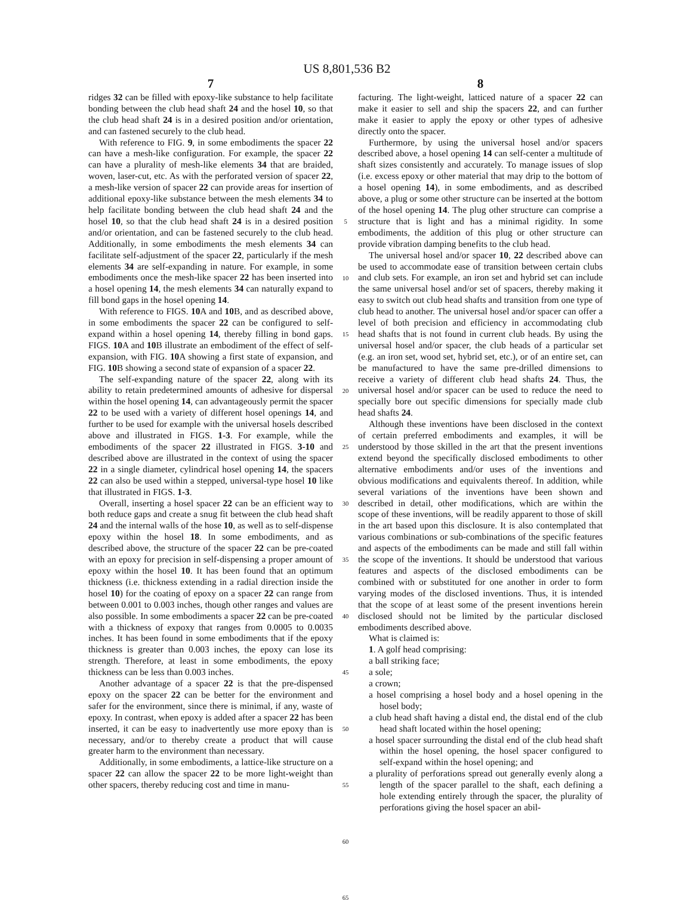US 8,801,536 B2
7
ridges 32 can be filled with epoxy-like substance to help facilitate bonding between the club head shaft 24 and the hosel 10, so that the club head shaft 24 is in a desired position and/or orientation, and can fastened securely to the club head.
With reference to FIG. 9, in some embodiments the spacer 22 can have a mesh-like configuration. For example, the spacer 22 can have a plurality of mesh-like elements 34 that are braided, woven, laser-cut, etc. As with the perforated version of spacer 22, a mesh-like version of spacer 22 can provide areas for insertion of additional epoxy-like substance between the mesh elements 34 to help facilitate bonding between the club head shaft 24 and the hosel 10, so that the club head shaft 24 is in a desired position and/or orientation, and can be fastened securely to the club head. Additionally, in some embodiments the mesh elements 34 can facilitate self-adjustment of the spacer 22, particularly if the mesh elements 34 are self-expanding in nature. For example, in some embodiments once the mesh-like spacer 22 has been inserted into a hosel opening 14, the mesh elements 34 can naturally expand to fill bond gaps in the hosel opening 14.
With reference to FIGS. 10 A and 10 B, and as described above, in some embodiments the spacer 22 can be configured to self-expand within a hosel opening 14, thereby filling in bond gaps. FIGS. 10 A and 10 B illustrate an embodiment of the effect of self-expansion, with FIG. 10 A showing a first state of expansion, and FIG. 10 B showing a second state of expansion of a spacer 22.
The self-expanding nature of the spacer 22, along with its ability to retain predetermined amounts of adhesive for dispersal within the hosel opening 14, can advantageously permit the spacer 22 to be used with a variety of different hosel openings 14, and further to be used for example with the universal hosels described above and illustrated in FIGS. 1-3. For example, while the embodiments of the spacer 22 illustrated in FIGS. 3-10 and described above are illustrated in the context of using the spacer 22 in a single diameter, cylindrical hosel opening 14, the spacers 22 can also be used within a stepped, universal-type hosel 10 like that illustrated in FIGS. 1-3.
Overall, inserting a hosel spacer 22 can be an efficient way to both reduce gaps and create a snug fit between the club head shaft 24 and the internal walls of the hose 10, as well as to self-dispense epoxy within the hosel 18. In some embodiments, and as described above, the structure of the spacer 22 can be pre-coated with an epoxy for precision in self-dispensing a proper amount of epoxy within the hosel 10. It has been found that an optimum thickness (i.e. thickness extending in a radial direction inside the hosel 10) for the coating of epoxy on a spacer 22 can range from between 0.001 to 0.003 inches, though other ranges and values are also possible. In some embodiments a spacer 22 can be pre-coated with a thickness of expoxy that ranges from 0.0005 to 0.0035 inches. It has been found in some embodiments that if the epoxy thickness is greater than 0.003 inches, the epoxy can lose its strength. Therefore, at least in some embodiments, the epoxy thickness can be less than 0.003 inches.
Another advantage of a spacer 22 is that the pre-dispensed epoxy on the spacer 22 can be better for the environment and safer for the environment, since there is minimal, if any, waste of epoxy. In contrast, when epoxy is added after a spacer 22 has been inserted, it can be easy to inadvertently use more epoxy than is necessary, and/or to thereby create a product that will cause greater harm to the environment than necessary.
Additionally, in some embodiments, a lattice-like structure on a spacer 22 can allow the spacer 22 to be more light-weight than other spacers, thereby reducing cost and time in manu-
5
10
15
20
25
30
35
40
45
50
55
60
65
8
facturing. The light-weight, latticed nature of a spacer 22 can make it easier to sell and ship the spacers 22, and can further make it easier to apply the epoxy or other types of adhesive directly onto the spacer.
Furthermore, by using the universal hosel and/or spacers described above, a hosel opening 14 can self-center a multitude of shaft sizes consistently and accurately. To manage issues of slop (i.e. excess epoxy or other material that may drip to the bottom of a hosel opening 14), in some embodiments, and as described above, a plug or some other structure can be inserted at the bottom of the hosel opening 14. The plug other structure can comprise a structure that is light and has a minimal rigidity. In some embodiments, the addition of this plug or other structure can provide vibration damping benefits to the club head.
The universal hosel and/or spacer 10, 22 described above can be used to accommodate ease of transition between certain clubs and club sets. For example, an iron set and hybrid set can include the same universal hosel and/or set of spacers, thereby making it easy to switch out club head shafts and transition from one type of club head to another. The universal hosel and/or spacer can offer a level of both precision and efficiency in accommodating club head shafts that is not found in current club heads. By using the universal hosel and/or spacer, the club heads of a particular set (e.g. an iron set, wood set, hybrid set, etc.), or of an entire set, can be manufactured to have the same pre-drilled dimensions to receive a variety of different club head shafts 24. Thus, the universal hosel and/or spacer can be used to reduce the need to specially bore out specific dimensions for specially made club head shafts 24.
Although these inventions have been disclosed in the context of certain preferred embodiments and examples, it will be understood by those skilled in the art that the present inventions extend beyond the specifically disclosed embodiments to other alternative embodiments and/or uses of the inventions and obvious modifications and equivalents thereof. In addition, while several variations of the inventions have been shown and described in detail, other modifications, which are within the scope of these inventions, will be readily apparent to those of skill in the art based upon this disclosure. It is also contemplated that various combinations or sub-combinations of the specific features and aspects of the embodiments can be made and still fall within the scope of the inventions. It should be understood that various features and aspects of the disclosed embodiments can be combined with or substituted for one another in order to form varying modes of the disclosed inventions. Thus, it is intended that the scope of at least some of the present inventions herein disclosed should not be limited by the particular disclosed embodiments described above.
What is claimed is:
1. A golf head comprising:
a ball striking face;
a sole;
a crown;
a hosel comprising a hosel body and a hosel opening in the hosel body;
a club head shaft having a distal end, the distal end of the club head shaft located within the hosel opening;
a hosel spacer surrounding the distal end of the club head shaft within the hosel opening, the hosel spacer configured to self-expand within the hosel opening; and
a plurality of perforations spread out generally evenly along a length of the spacer parallel to the shaft, each defining a hole extending entirely through the spacer, the plurality of perforations giving the hosel spacer an abil-